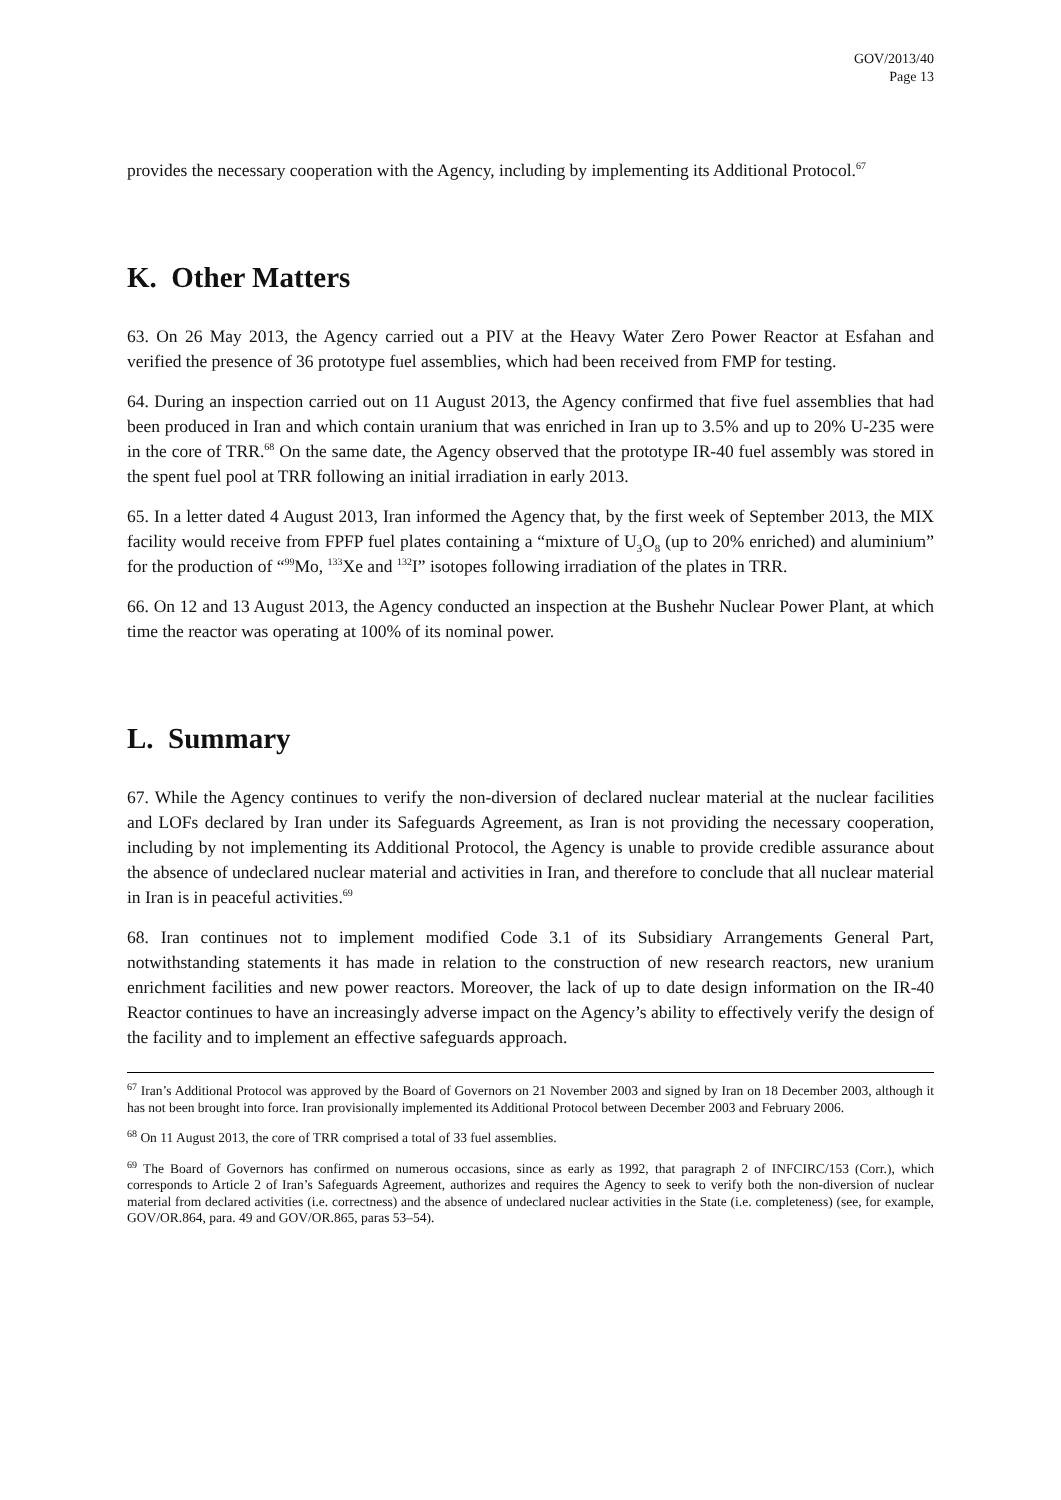GOV/2013/40
Page 13
provides the necessary cooperation with the Agency, including by implementing its Additional Protocol.<sup>67</sup>
K. Other Matters
63. On 26 May 2013, the Agency carried out a PIV at the Heavy Water Zero Power Reactor at Esfahan and verified the presence of 36 prototype fuel assemblies, which had been received from FMP for testing.
64. During an inspection carried out on 11 August 2013, the Agency confirmed that five fuel assemblies that had been produced in Iran and which contain uranium that was enriched in Iran up to 3.5% and up to 20% U-235 were in the core of TRR.<sup>68</sup> On the same date, the Agency observed that the prototype IR-40 fuel assembly was stored in the spent fuel pool at TRR following an initial irradiation in early 2013.
65. In a letter dated 4 August 2013, Iran informed the Agency that, by the first week of September 2013, the MIX facility would receive from FPFP fuel plates containing a “mixture of U<sub>3</sub>O<sub>8</sub> (up to 20% enriched) and aluminium” for the production of “<sup>99</sup>Mo, <sup>133</sup>Xe and <sup>132</sup>I” isotopes following irradiation of the plates in TRR.
66. On 12 and 13 August 2013, the Agency conducted an inspection at the Bushehr Nuclear Power Plant, at which time the reactor was operating at 100% of its nominal power.
L. Summary
67. While the Agency continues to verify the non-diversion of declared nuclear material at the nuclear facilities and LOFs declared by Iran under its Safeguards Agreement, as Iran is not providing the necessary cooperation, including by not implementing its Additional Protocol, the Agency is unable to provide credible assurance about the absence of undeclared nuclear material and activities in Iran, and therefore to conclude that all nuclear material in Iran is in peaceful activities.<sup>69</sup>
68. Iran continues not to implement modified Code 3.1 of its Subsidiary Arrangements General Part, notwithstanding statements it has made in relation to the construction of new research reactors, new uranium enrichment facilities and new power reactors. Moreover, the lack of up to date design information on the IR-40 Reactor continues to have an increasingly adverse impact on the Agency’s ability to effectively verify the design of the facility and to implement an effective safeguards approach.
<sup>67</sup> Iran’s Additional Protocol was approved by the Board of Governors on 21 November 2003 and signed by Iran on 18 December 2003, although it has not been brought into force. Iran provisionally implemented its Additional Protocol between December 2003 and February 2006.
<sup>68</sup> On 11 August 2013, the core of TRR comprised a total of 33 fuel assemblies.
<sup>69</sup> The Board of Governors has confirmed on numerous occasions, since as early as 1992, that paragraph 2 of INFCIRC/153 (Corr.), which corresponds to Article 2 of Iran’s Safeguards Agreement, authorizes and requires the Agency to seek to verify both the non-diversion of nuclear material from declared activities (i.e. correctness) and the absence of undeclared nuclear activities in the State (i.e. completeness) (see, for example, GOV/OR.864, para. 49 and GOV/OR.865, paras 53–54).